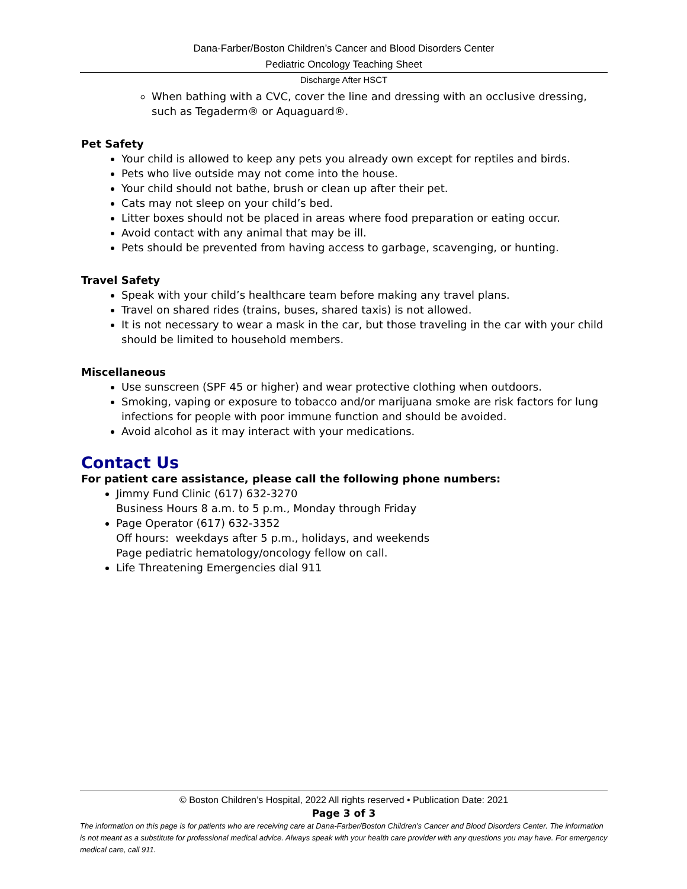Dana-Farber/Boston Children’s Cancer and Blood Disorders Center
Pediatric Oncology Teaching Sheet
Discharge After HSCT
When bathing with a CVC, cover the line and dressing with an occlusive dressing, such as Tegaderm® or Aquaguard®.
Pet Safety
Your child is allowed to keep any pets you already own except for reptiles and birds.
Pets who live outside may not come into the house.
Your child should not bathe, brush or clean up after their pet.
Cats may not sleep on your child’s bed.
Litter boxes should not be placed in areas where food preparation or eating occur.
Avoid contact with any animal that may be ill.
Pets should be prevented from having access to garbage, scavenging, or hunting.
Travel Safety
Speak with your child’s healthcare team before making any travel plans.
Travel on shared rides (trains, buses, shared taxis) is not allowed.
It is not necessary to wear a mask in the car, but those traveling in the car with your child should be limited to household members.
Miscellaneous
Use sunscreen (SPF 45 or higher) and wear protective clothing when outdoors.
Smoking, vaping or exposure to tobacco and/or marijuana smoke are risk factors for lung infections for people with poor immune function and should be avoided.
Avoid alcohol as it may interact with your medications.
Contact Us
For patient care assistance, please call the following phone numbers:
Jimmy Fund Clinic (617) 632-3270
Business Hours 8 a.m. to 5 p.m., Monday through Friday
Page Operator (617) 632-3352
Off hours: weekdays after 5 p.m., holidays, and weekends
Page pediatric hematology/oncology fellow on call.
Life Threatening Emergencies dial 911
© Boston Children’s Hospital, 2022 All rights reserved • Publication Date: 2021
Page 3 of 3
The information on this page is for patients who are receiving care at Dana-Farber/Boston Children’s Cancer and Blood Disorders Center. The information is not meant as a substitute for professional medical advice. Always speak with your health care provider with any questions you may have. For emergency medical care, call 911.